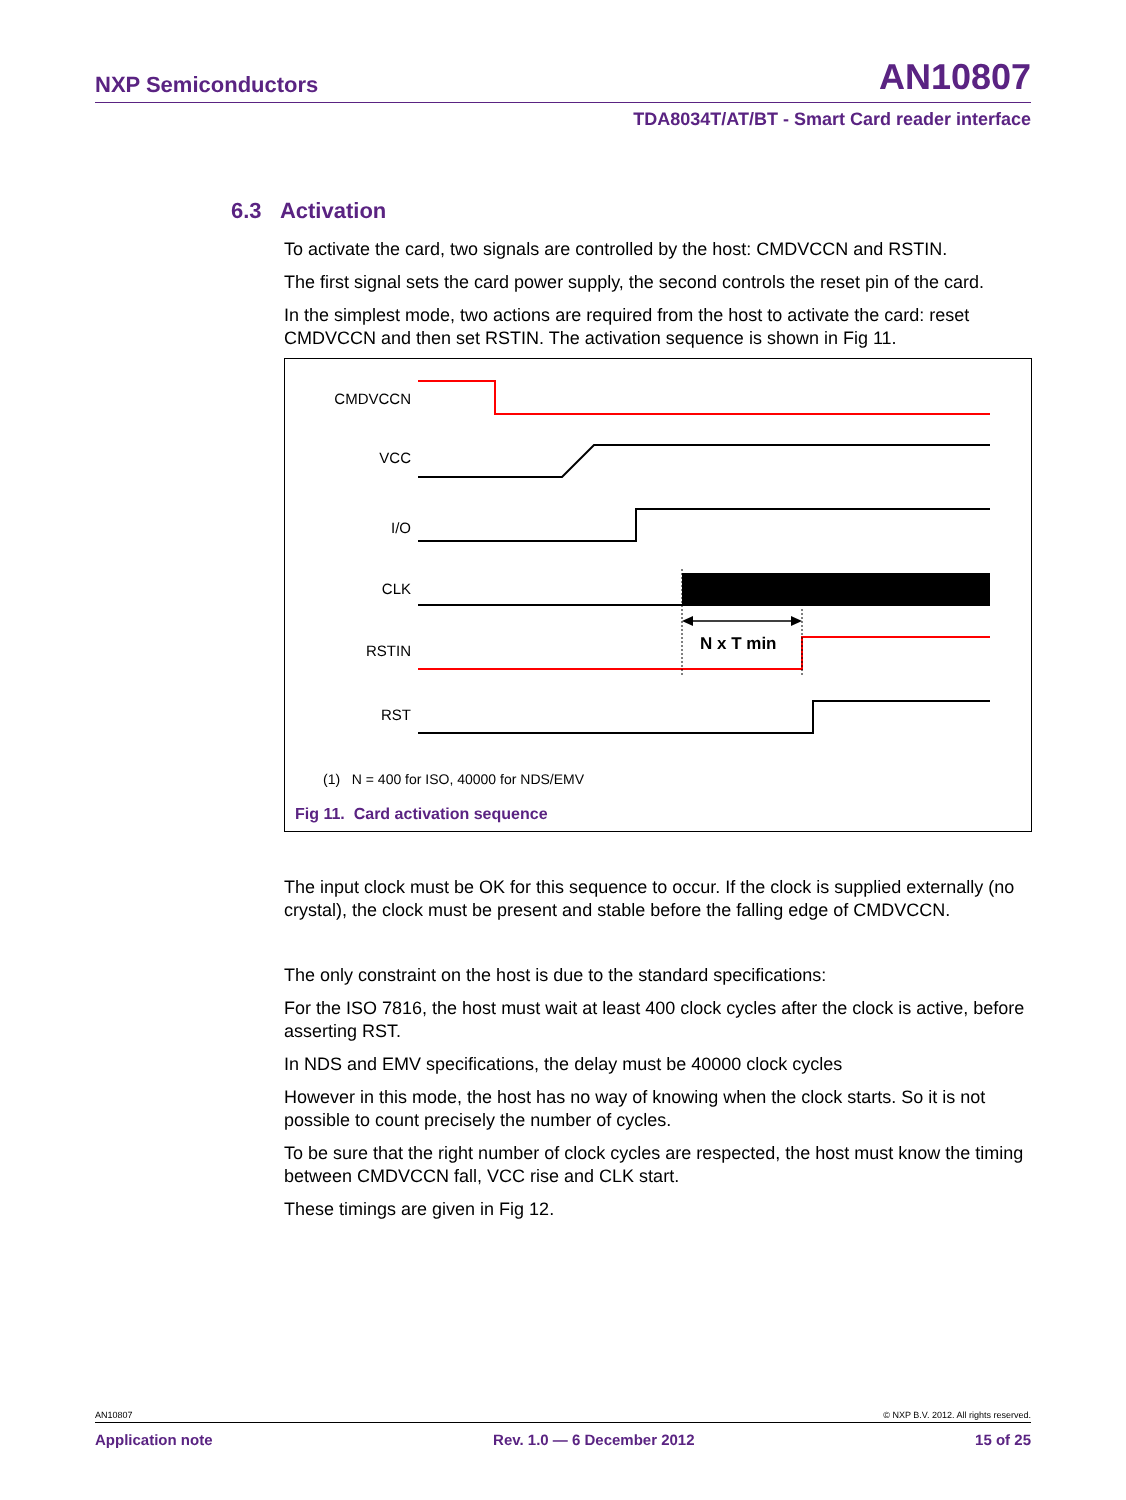NXP Semiconductors AN10807
TDA8034T/AT/BT - Smart Card reader interface
6.3 Activation
To activate the card, two signals are controlled by the host: CMDVCCN and RSTIN.
The first signal sets the card power supply, the second controls the reset pin of the card.
In the simplest mode, two actions are required from the host to activate the card: reset CMDVCCN and then set RSTIN. The activation sequence is shown in Fig 11.
CMDVCCN
VCC
I/O
CLK
RSTIN
RST
N x T min
(1) N = 400 for ISO, 40000 for NDS/EMV
Fig 11. Card activation sequence
The input clock must be OK for this sequence to occur. If the clock is supplied externally (no crystal), the clock must be present and stable before the falling edge of CMDVCCN.
The only constraint on the host is due to the standard specifications:
For the ISO 7816, the host must wait at least 400 clock cycles after the clock is active, before asserting RST.
In NDS and EMV specifications, the delay must be 40000 clock cycles
However in this mode, the host has no way of knowing when the clock starts. So it is not possible to count precisely the number of cycles.
To be sure that the right number of clock cycles are respected, the host must know the timing between CMDVCCN fall, VCC rise and CLK start.
These timings are given in Fig 12.
AN10807 © NXP B.V. 2012. All rights reserved.
Application note Rev. 1.0 — 6 December 2012 15 of 25